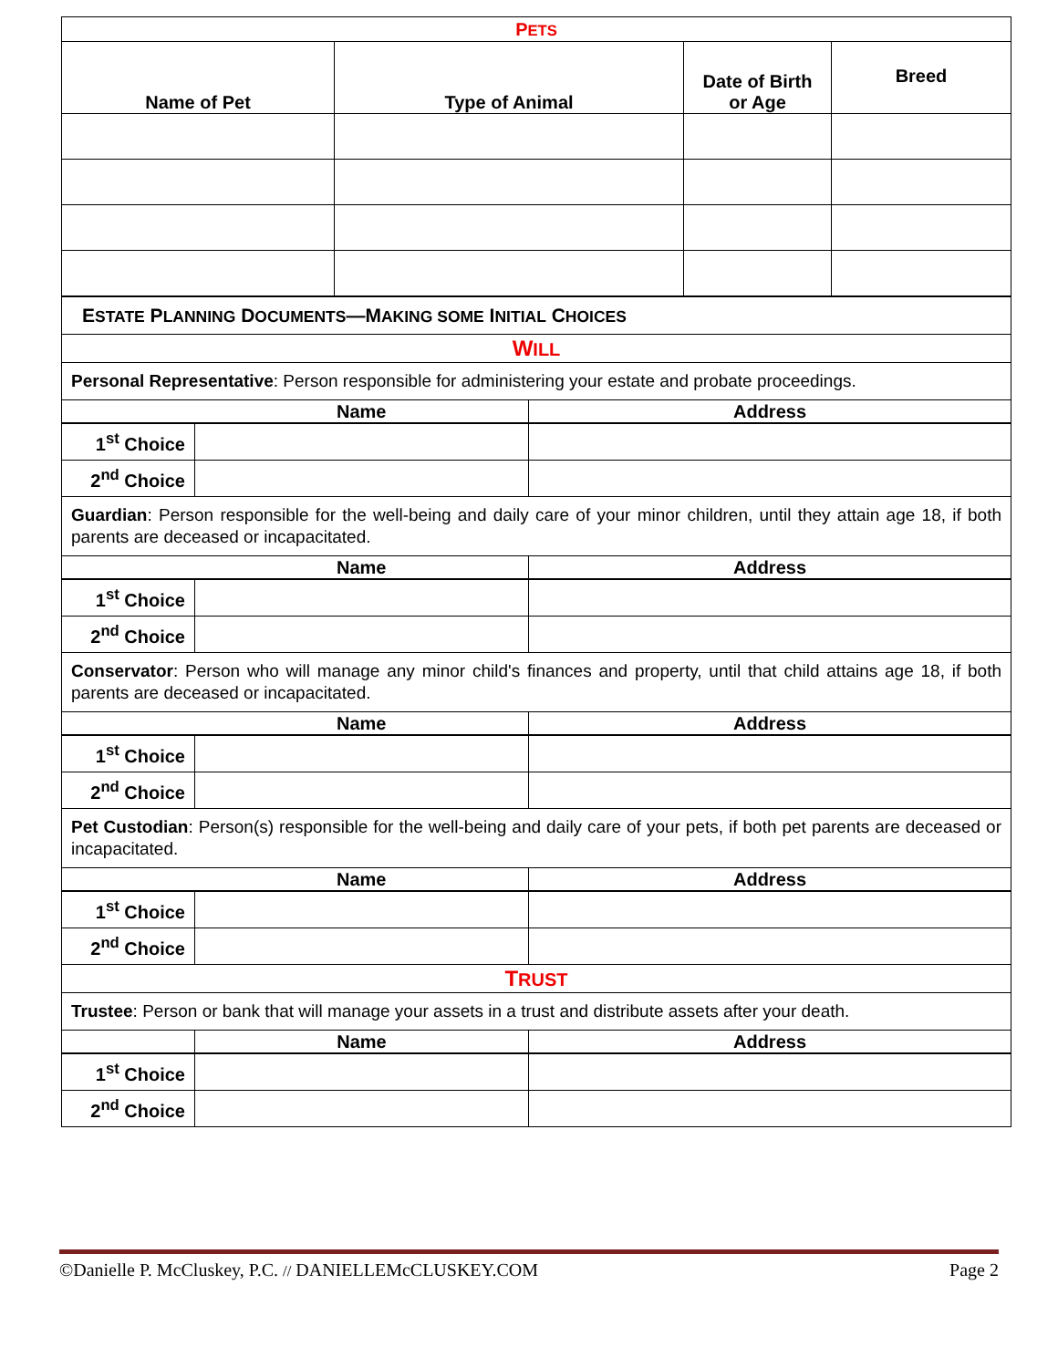| P ETS | | | |
| Name of Pet | Type of Animal | Date of Birth or Age | Breed |
| E STATE P LANNING D OCUMENTS —M AKING SOME I NITIAL C HOICES | | |
| W ILL | | |
| Personal Representative : Person responsible for administering your estate and probate proceedings. | | |
| | Name | Address |
| 1<sup>st</sup> Choice | | |
| 2<sup>nd</sup> Choice | | |
| Guardian : Person responsible for the well-being and daily care of your minor children, until they attain age 18, if both parents are deceased or incapacitated. | | |
| | Name | Address |
| 1<sup>st</sup> Choice | | |
| 2<sup>nd</sup> Choice | | |
| Conservator : Person who will manage any minor child's finances and property, until that child attains age 18, if both parents are deceased or incapacitated. | | |
| | Name | Address |
| 1<sup>st</sup> Choice | | |
| 2<sup>nd</sup> Choice | | |
| Pet Custodian : Person(s) responsible for the well-being and daily care of your pets, if both pet parents are deceased or incapacitated. | | |
| | Name | Address |
| 1<sup>st</sup> Choice | | |
| 2<sup>nd</sup> Choice | | |
| T RUST | | |
| Trustee : Person or bank that will manage your assets in a trust and distribute assets after your death. | | |
| | Name | Address |
| 1<sup>st</sup> Choice | | |
| 2<sup>nd</sup> Choice | | |
©Danielle P. McCluskey, P.C. // DANIELLEMcCLUSKEY.COM Page 2